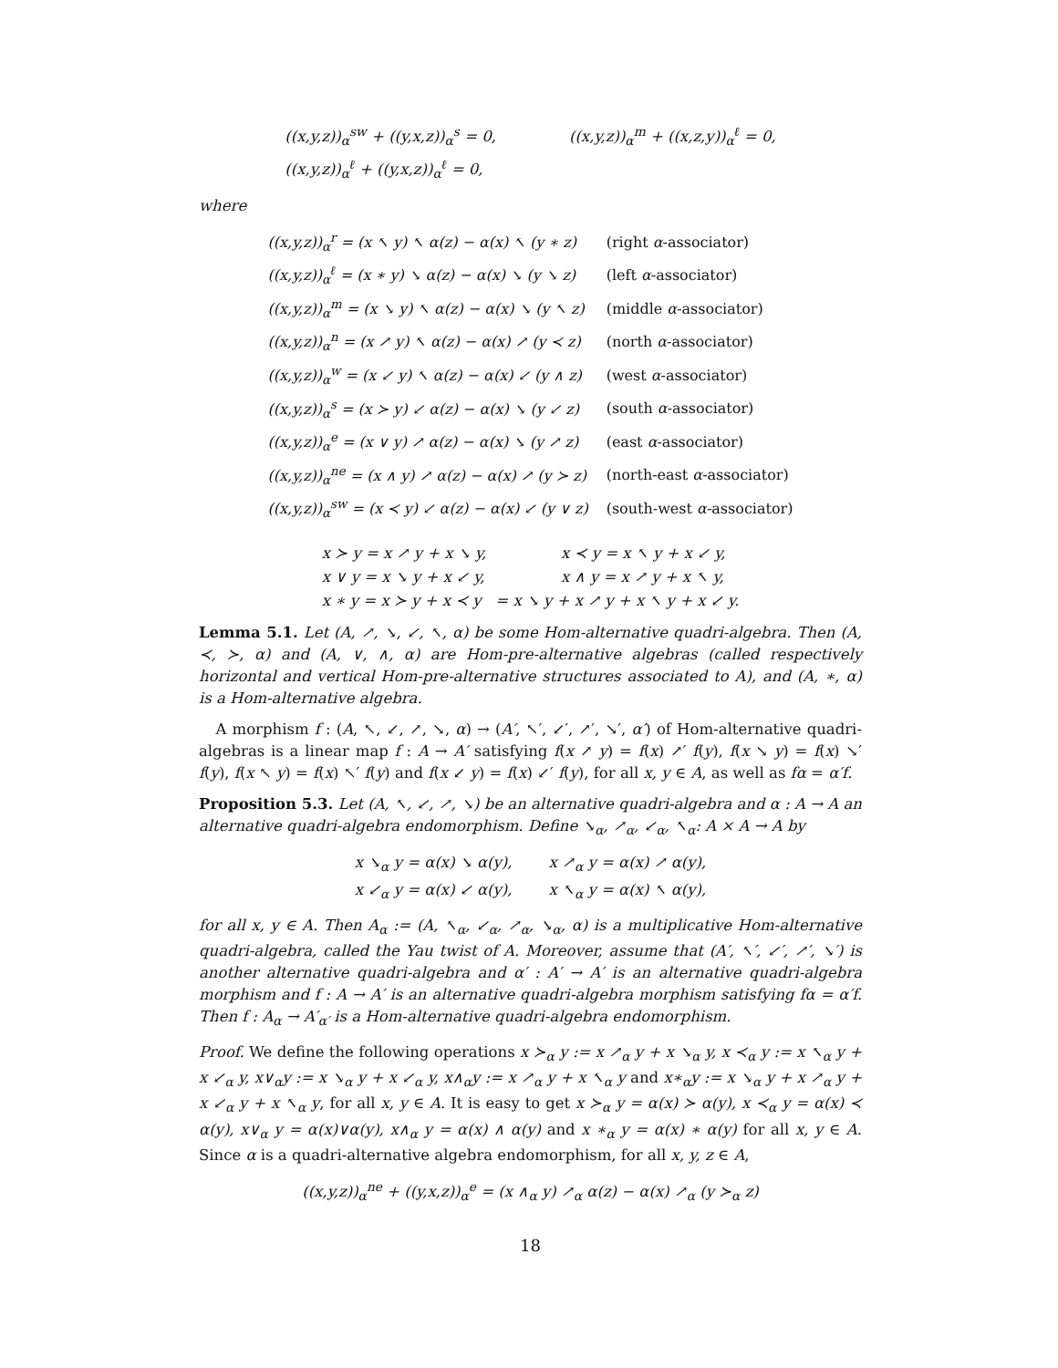| ((x,y,z))<sub>α</sub><sup>sw</sup> + ((y,x,z))<sub>α</sub><sup>s</sup> = 0, | ((x,y,z))<sub>α</sub><sup>m</sup> + ((x,z,y))<sub>α</sub><sup>ℓ</sup> = 0, |
| ((x,y,z))<sub>α</sub><sup>ℓ</sup> + ((y,x,z))<sub>α</sub><sup>ℓ</sup> = 0, | |
where
| ((x,y,z))<sub>α</sub><sup>r</sup> = (x ↖ y) ↖ α(z) − α(x) ↖ (y ∗ z) | (right α -associator) |
| ((x,y,z))<sub>α</sub><sup>ℓ</sup> = (x ∗ y) ↘ α(z) − α(x) ↘ (y ↘ z) | (left α -associator) |
| ((x,y,z))<sub>α</sub><sup>m</sup> = (x ↘ y) ↖ α(z) − α(x) ↘ (y ↖ z) | (middle α -associator) |
| ((x,y,z))<sub>α</sub><sup>n</sup> = (x ↗ y) ↖ α(z) − α(x) ↗ (y ≺ z) | (north α -associator) |
| ((x,y,z))<sub>α</sub><sup>w</sup> = (x ↙ y) ↖ α(z) − α(x) ↙ (y ∧ z) | (west α -associator) |
| ((x,y,z))<sub>α</sub><sup>s</sup> = (x ≻ y) ↙ α(z) − α(x) ↘ (y ↙ z) | (south α -associator) |
| ((x,y,z))<sub>α</sub><sup>e</sup> = (x ∨ y) ↗ α(z) − α(x) ↘ (y ↗ z) | (east α -associator) |
| ((x,y,z))<sub>α</sub><sup>ne</sup> = (x ∧ y) ↗ α(z) − α(x) ↗ (y ≻ z) | (north-east α -associator) |
| ((x,y,z))<sub>α</sub><sup>sw</sup> = (x ≺ y) ↙ α(z) − α(x) ↙ (y ∨ z) | (south-west α -associator) |
| x ≻ y = x ↗ y + x ↘ y, | x ≺ y = x ↖ y + x ↙ y, |
| x ∨ y = x ↘ y + x ↙ y, | x ∧ y = x ↗ y + x ↖ y, |
| x ∗ y = x ≻ y + x ≺ y = x ↘ y + x ↗ y + x ↖ y + x ↙ y. | |
Lemma 5.1. Let (A, ↗, ↘, ↙, ↖, α) be some Hom-alternative quadri-algebra. Then (A, ≺, ≻, α) and (A, ∨, ∧, α) are Hom-pre-alternative algebras (called respectively horizontal and vertical Hom-pre-alternative structures associated to A), and (A, ∗, α) is a Hom-alternative algebra.
A morphism f : (A, ↖, ↙, ↗, ↘, α) → (A′, ↖′, ↙′, ↗′, ↘′, α′) of Hom-alternative quadri-algebras is a linear map f : A → A′ satisfying f(x ↗ y) = f(x) ↗′ f(y), f(x ↘ y) = f(x) ↘′ f(y), f(x ↖ y) = f(x) ↖′ f(y) and f(x ↙ y) = f(x) ↙′ f(y), for all x, y ∈ A, as well as fα = α′f.
Proposition 5.3. Let (A, ↖, ↙, ↗, ↘) be an alternative quadri-algebra and α : A → A an alternative quadri-algebra endomorphism. Define ↘<sub>α</sub>, ↗<sub>α</sub>, ↙<sub>α</sub>, ↖<sub>α</sub>: A × A → A by
| x ↘<sub>α</sub> y = α(x) ↘ α(y), | x ↗<sub>α</sub> y = α(x) ↗ α(y), |
| x ↙<sub>α</sub> y = α(x) ↙ α(y), | x ↖<sub>α</sub> y = α(x) ↖ α(y), |
for all x, y ∈ A. Then A<sub>α</sub> := (A, ↖<sub>α</sub>, ↙<sub>α</sub>, ↗<sub>α</sub>, ↘<sub>α</sub>, α) is a multiplicative Hom-alternative quadri-algebra, called the Yau twist of A. Moreover, assume that (A′, ↖′, ↙′, ↗′, ↘′) is another alternative quadri-algebra and α′ : A′ → A′ is an alternative quadri-algebra morphism and f : A → A′ is an alternative quadri-algebra morphism satisfying fα = α′f. Then f : A<sub>α</sub> → A′<sub>α′</sub> is a Hom-alternative quadri-algebra endomorphism.
Proof. We define the following operations x ≻<sub>α</sub> y := x ↗<sub>α</sub> y + x ↘<sub>α</sub> y, x ≺<sub>α</sub> y := x ↖<sub>α</sub> y + x ↙<sub>α</sub> y, x∨<sub>α</sub>y := x ↘<sub>α</sub> y + x ↙<sub>α</sub> y, x∧<sub>α</sub>y := x ↗<sub>α</sub> y + x ↖<sub>α</sub> y and x∗<sub>α</sub>y := x ↘<sub>α</sub> y + x ↗<sub>α</sub> y + x ↙<sub>α</sub> y + x ↖<sub>α</sub> y, for all x, y ∈ A. It is easy to get x ≻<sub>α</sub> y = α(x) ≻ α(y), x ≺<sub>α</sub> y = α(x) ≺ α(y), x∨<sub>α</sub> y = α(x)∨α(y), x∧<sub>α</sub> y = α(x) ∧ α(y) and x ∗<sub>α</sub> y = α(x) ∗ α(y) for all x, y ∈ A. Since α is a quadri-alternative algebra endomorphism, for all x, y, z ∈ A,
((x,y,z))<sub>α</sub><sup>ne</sup> + ((y,x,z))<sub>α</sub><sup>e</sup> = (x ∧<sub>α</sub> y) ↗<sub>α</sub> α(z) − α(x) ↗<sub>α</sub> (y ≻<sub>α</sub> z)
18